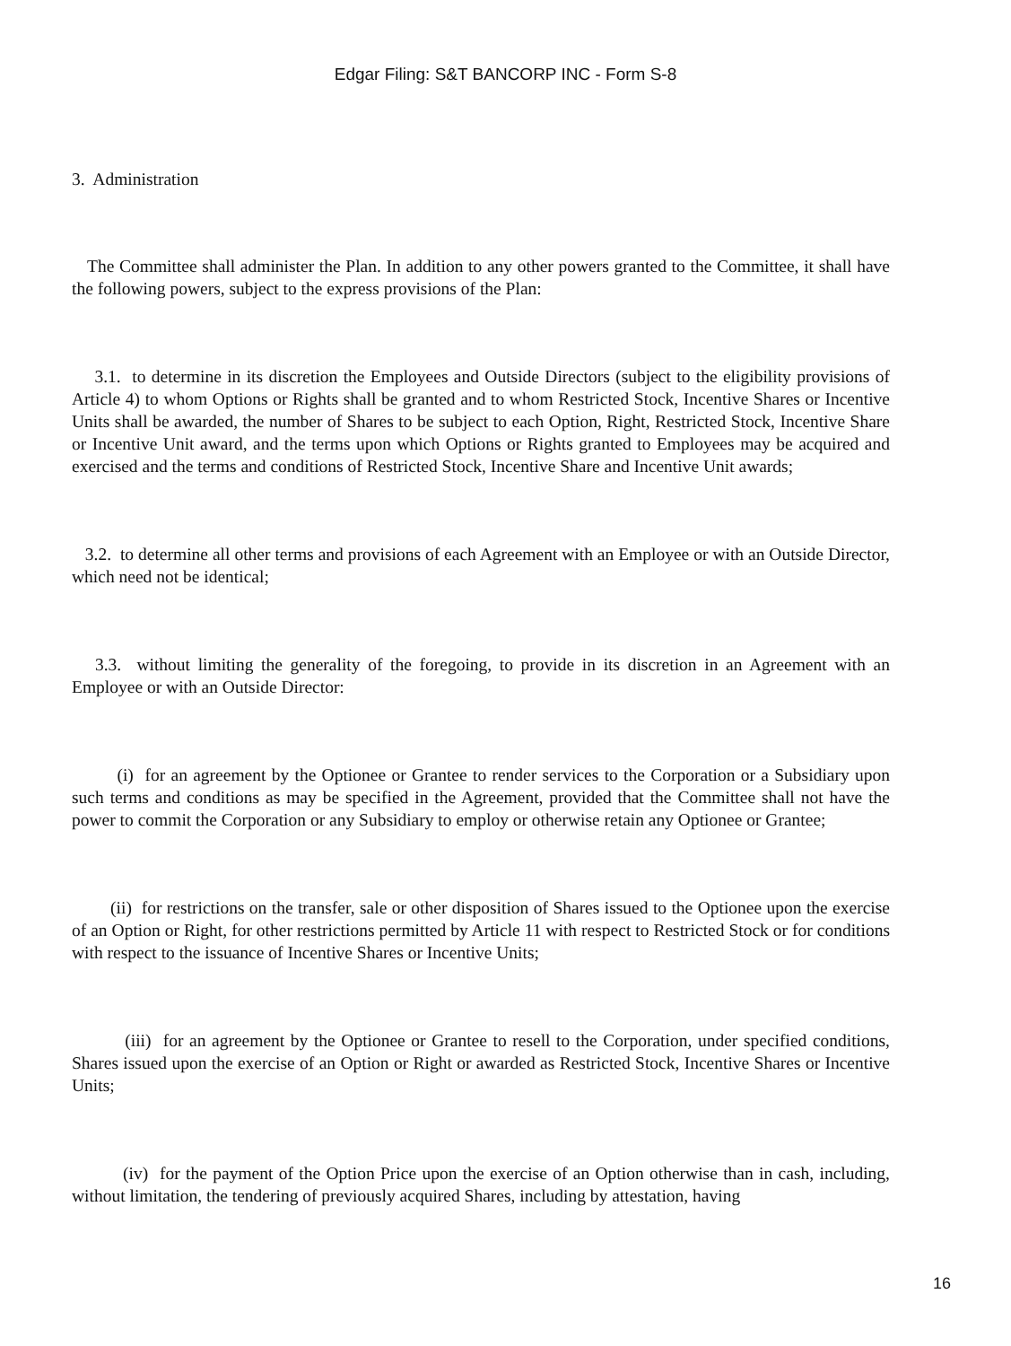Edgar Filing: S&T BANCORP INC - Form S-8
3. Administration
The Committee shall administer the Plan. In addition to any other powers granted to the Committee, it shall have the following powers, subject to the express provisions of the Plan:
3.1. to determine in its discretion the Employees and Outside Directors (subject to the eligibility provisions of Article 4) to whom Options or Rights shall be granted and to whom Restricted Stock, Incentive Shares or Incentive Units shall be awarded, the number of Shares to be subject to each Option, Right, Restricted Stock, Incentive Share or Incentive Unit award, and the terms upon which Options or Rights granted to Employees may be acquired and exercised and the terms and conditions of Restricted Stock, Incentive Share and Incentive Unit awards;
3.2. to determine all other terms and provisions of each Agreement with an Employee or with an Outside Director, which need not be identical;
3.3. without limiting the generality of the foregoing, to provide in its discretion in an Agreement with an Employee or with an Outside Director:
(i) for an agreement by the Optionee or Grantee to render services to the Corporation or a Subsidiary upon such terms and conditions as may be specified in the Agreement, provided that the Committee shall not have the power to commit the Corporation or any Subsidiary to employ or otherwise retain any Optionee or Grantee;
(ii) for restrictions on the transfer, sale or other disposition of Shares issued to the Optionee upon the exercise of an Option or Right, for other restrictions permitted by Article 11 with respect to Restricted Stock or for conditions with respect to the issuance of Incentive Shares or Incentive Units;
(iii) for an agreement by the Optionee or Grantee to resell to the Corporation, under specified conditions, Shares issued upon the exercise of an Option or Right or awarded as Restricted Stock, Incentive Shares or Incentive Units;
(iv) for the payment of the Option Price upon the exercise of an Option otherwise than in cash, including, without limitation, the tendering of previously acquired Shares, including by attestation, having
16